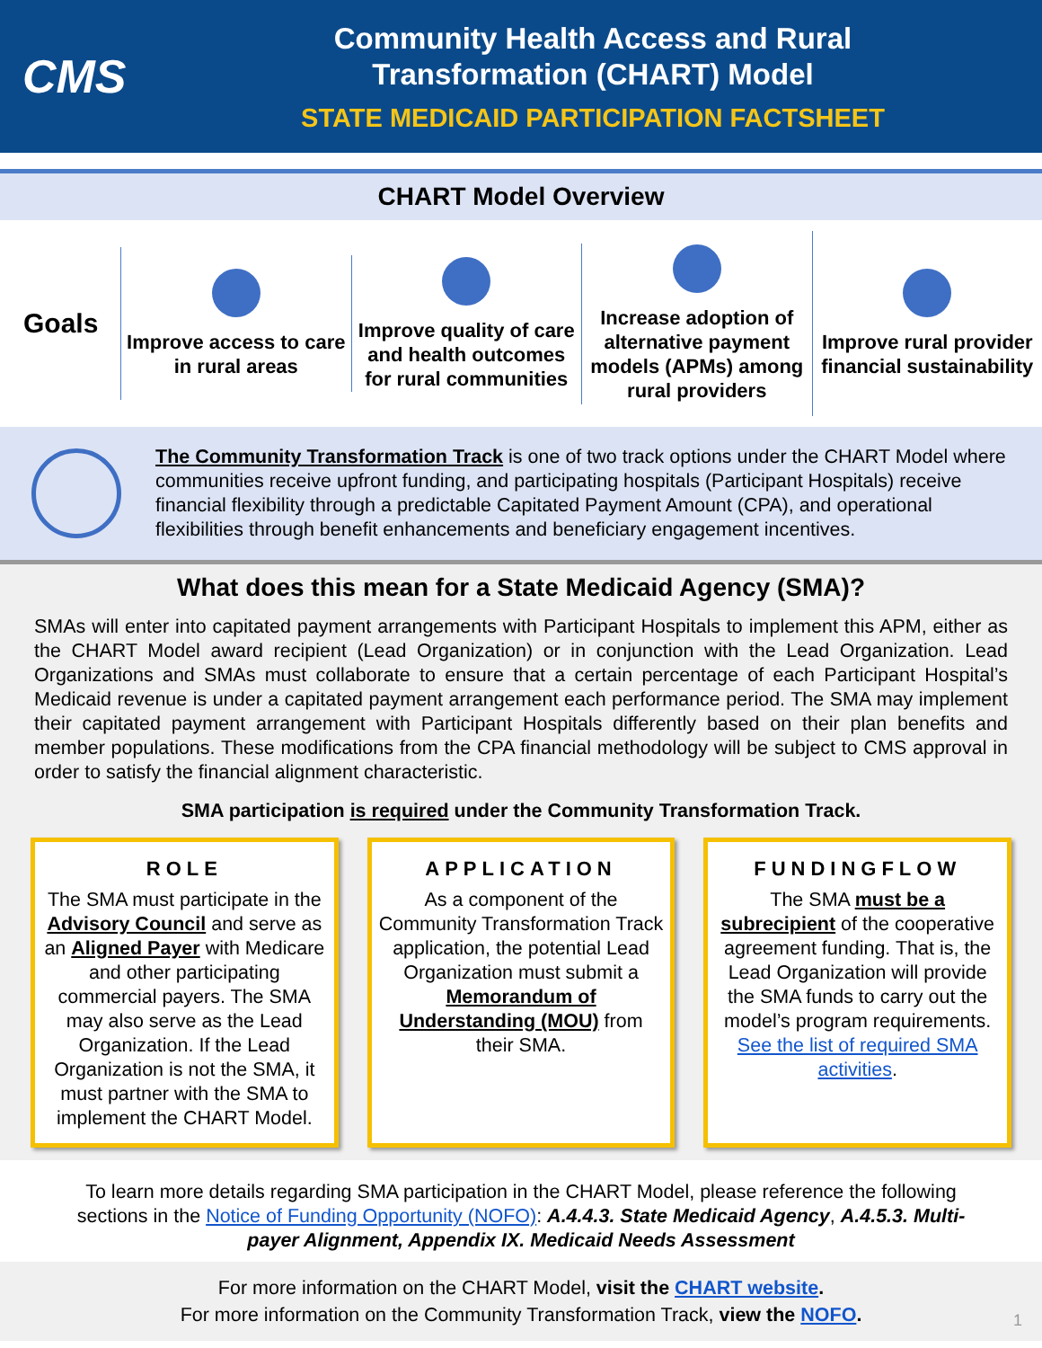CMS
Community Health Access and Rural
Transformation (CHART) Model
STATE MEDICAID PARTICIPATION FACTSHEET
CHART Model Overview
Goals
Improve access to care in rural areas
Improve quality of care and health outcomes for rural communities
Increase adoption of alternative payment models (APMs) among rural providers
Improve rural provider financial sustainability
The Community Transformation Track is one of two track options under the CHART Model where communities receive upfront funding, and participating hospitals (Participant Hospitals) receive financial flexibility through a predictable Capitated Payment Amount (CPA), and operational flexibilities through benefit enhancements and beneficiary engagement incentives.
What does this mean for a State Medicaid Agency (SMA)?
SMAs will enter into capitated payment arrangements with Participant Hospitals to implement this APM, either as the CHART Model award recipient (Lead Organization) or in conjunction with the Lead Organization. Lead Organizations and SMAs must collaborate to ensure that a certain percentage of each Participant Hospital’s Medicaid revenue is under a capitated payment arrangement each performance period. The SMA may implement their capitated payment arrangement with Participant Hospitals differently based on their plan benefits and member populations. These modifications from the CPA financial methodology will be subject to CMS approval in order to satisfy the financial alignment characteristic.
SMA participation is required under the Community Transformation Track.
ROLE
The SMA must participate in the Advisory Council and serve as an Aligned Payer with Medicare and other participating commercial payers. The SMA may also serve as the Lead Organization. If the Lead Organization is not the SMA, it must partner with the SMA to implement the CHART Model.
APPLICATION
As a component of the Community Transformation Track application, the potential Lead Organization must submit a Memorandum of Understanding (MOU) from their SMA.
FUNDINGFLOW
The SMA must be a subrecipient of the cooperative agreement funding. That is, the Lead Organization will provide the SMA funds to carry out the model’s program requirements. See the list of required SMA activities.
To learn more details regarding SMA participation in the CHART Model, please reference the following sections in the Notice of Funding Opportunity (NOFO): A.4.4.3. State Medicaid Agency, A.4.5.3. Multi-payer Alignment, Appendix IX. Medicaid Needs Assessment
For more information on the CHART Model, visit the CHART website.
For more information on the Community Transformation Track, view the NOFO.
1